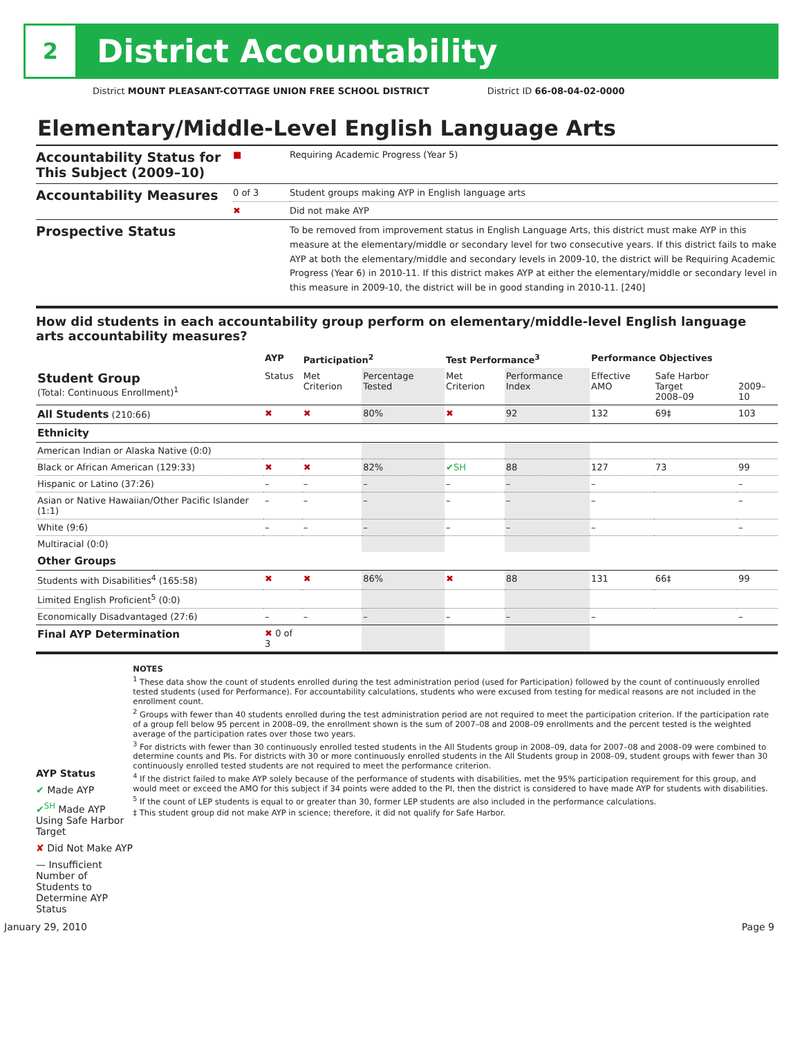2
District Accountability
District MOUNT PLEASANT-COTTAGE UNION FREE SCHOOL DISTRICT District ID 66-08-04-02-0000
Elementary/Middle-Level English Language Arts
| Accountability Status for This Subject (2009–10) | ■ | Requiring Academic Progress (Year 5) |
| Accountability Measures | 0 of 3 | Student groups making AYP in English language arts |
| | ✖ | Did not make AYP |
| Prospective Status | | To be removed from improvement status in English Language Arts, this district must make AYP in this measure at the elementary/middle or secondary level for two consecutive years. If this district fails to make AYP at both the elementary/middle and secondary levels in 2009-10, the district will be Requiring Academic Progress (Year 6) in 2010-11. If this district makes AYP at either the elementary/middle or secondary level in this measure in 2009-10, the district will be in good standing in 2010-11. [240] |
How did students in each accountability group perform on elementary/middle-level English language arts accountability measures?
| | AYP | Participation<sup>2</sup> | | Test Performance<sup>3</sup> | | Performance Objectives | | |
| --- | --- | --- | --- | --- | --- | --- | --- | --- |
| Student Group (Total: Continuous Enrollment)<sup>1</sup> | Status | Met Criterion | Percentage Tested | Met Criterion | Performance Index | Effective AMO | Safe Harbor Target 2008–09 | 2009–10 |
| All Students (210:66) | ✖ | ✖ | 80% | ✖ | 92 | 132 | 69‡ | 103 |
| Ethnicity | | | | | | | | |
| American Indian or Alaska Native (0:0) | | | | | | | | |
| Black or African American (129:33) | ✖ | ✖ | 82% | ✔ SH | 88 | 127 | 73 | 99 |
| Hispanic or Latino (37:26) | – | – | – | – | – | – | | – |
| Asian or Native Hawaiian/Other Pacific Islander (1:1) | – | – | – | – | – | – | | – |
| White (9:6) | – | – | – | – | – | – | | – |
| Multiracial (0:0) | | | | | | | | |
| Other Groups | | | | | | | | |
| Students with Disabilities<sup>4</sup> (165:58) | ✖ | ✖ | 86% | ✖ | 88 | 131 | 66‡ | 99 |
| Limited English Proficient<sup>5</sup> (0:0) | | | | | | | | |
| Economically Disadvantaged (27:6) | – | – | – | – | – | – | | – |
| Final AYP Determination | ✖ 0 of 3 | | | | | | | |
AYP Status
✔ Made AYP
✔<sup>SH</sup> Made AYP Using Safe Harbor Target
✘ Did Not Make AYP
— Insufficient Number of Students to Determine AYP Status
NOTES
<sup>1</sup> These data show the count of students enrolled during the test administration period (used for Participation) followed by the count of continuously enrolled tested students (used for Performance). For accountability calculations, students who were excused from testing for medical reasons are not included in the enrollment count.
<sup>2</sup> Groups with fewer than 40 students enrolled during the test administration period are not required to meet the participation criterion. If the participation rate of a group fell below 95 percent in 2008–09, the enrollment shown is the sum of 2007–08 and 2008–09 enrollments and the percent tested is the weighted average of the participation rates over those two years.
<sup>3</sup> For districts with fewer than 30 continuously enrolled tested students in the All Students group in 2008–09, data for 2007–08 and 2008–09 were combined to determine counts and PIs. For districts with 30 or more continuously enrolled students in the All Students group in 2008–09, student groups with fewer than 30 continuously enrolled tested students are not required to meet the performance criterion.
<sup>4</sup> If the district failed to make AYP solely because of the performance of students with disabilities, met the 95% participation requirement for this group, and would meet or exceed the AMO for this subject if 34 points were added to the PI, then the district is considered to have made AYP for students with disabilities.
<sup>5</sup> If the count of LEP students is equal to or greater than 30, former LEP students are also included in the performance calculations.
‡ This student group did not make AYP in science; therefore, it did not qualify for Safe Harbor.
January 29, 2010 Page 9